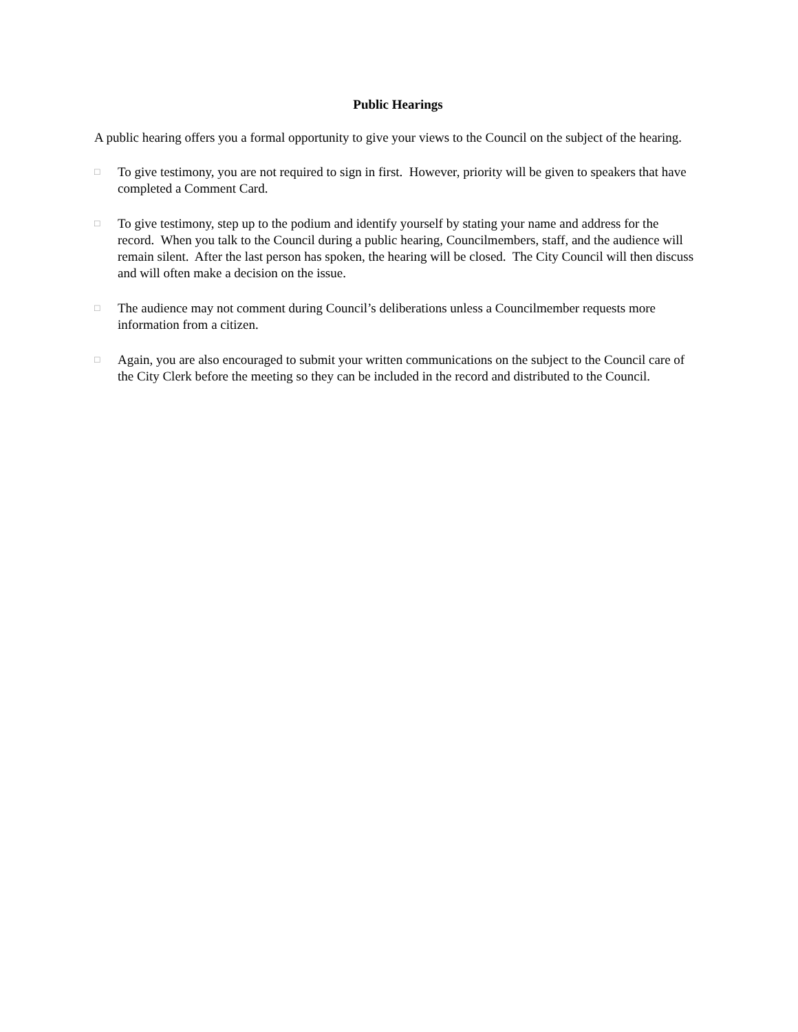Public Hearings
A public hearing offers you a formal opportunity to give your views to the Council on the subject of the hearing.
□
To give testimony, you are not required to sign in first. However, priority will be given to speakers that have completed a Comment Card.
□
To give testimony, step up to the podium and identify yourself by stating your name and address for the record. When you talk to the Council during a public hearing, Councilmembers, staff, and the audience will remain silent. After the last person has spoken, the hearing will be closed. The City Council will then discuss and will often make a decision on the issue.
□
The audience may not comment during Council’s deliberations unless a Councilmember requests more information from a citizen.
□
Again, you are also encouraged to submit your written communications on the subject to the Council care of the City Clerk before the meeting so they can be included in the record and distributed to the Council.